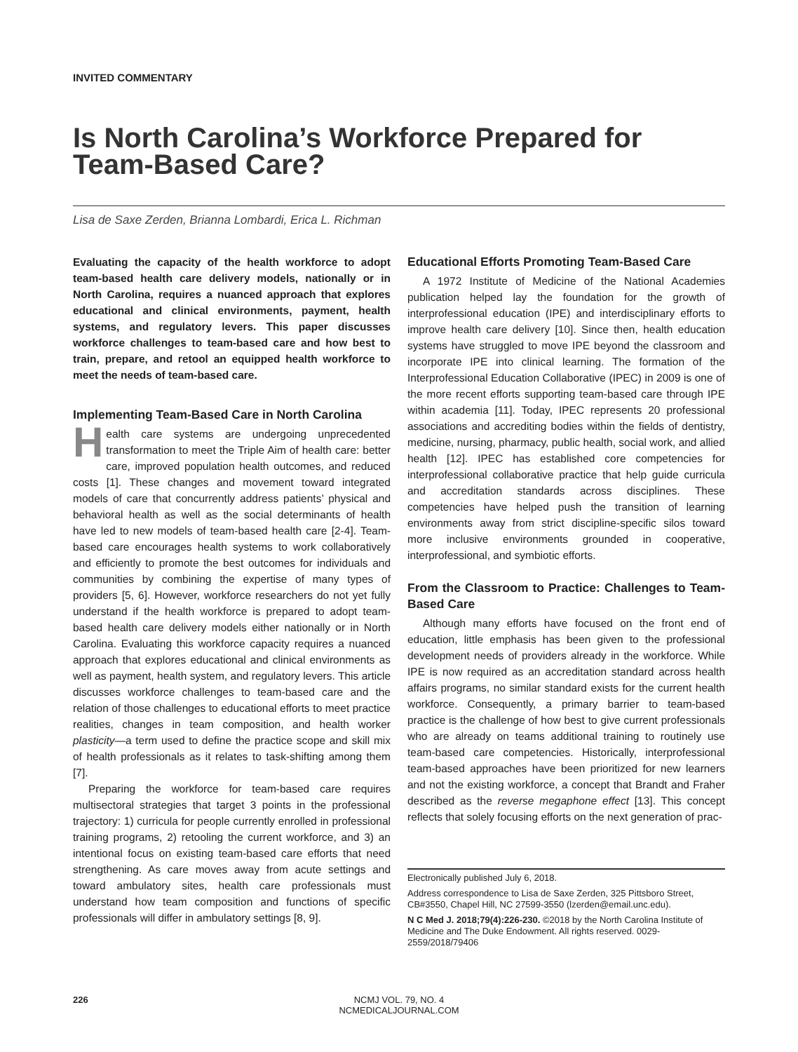INVITED COMMENTARY
Is North Carolina’s Workforce Prepared for Team-Based Care?
Lisa de Saxe Zerden, Brianna Lombardi, Erica L. Richman
Evaluating the capacity of the health workforce to adopt team-based health care delivery models, nationally or in North Carolina, requires a nuanced approach that explores educational and clinical environments, payment, health systems, and regulatory levers. This paper discusses workforce challenges to team-based care and how best to train, prepare, and retool an equipped health workforce to meet the needs of team-based care.
Implementing Team-Based Care in North Carolina
Health care systems are undergoing unprecedented transformation to meet the Triple Aim of health care: better care, improved population health outcomes, and reduced costs [1]. These changes and movement toward integrated models of care that concurrently address patients’ physical and behavioral health as well as the social determinants of health have led to new models of team-based health care [2-4]. Team-based care encourages health systems to work collaboratively and efficiently to promote the best outcomes for individuals and communities by combining the expertise of many types of providers [5, 6]. However, workforce researchers do not yet fully understand if the health workforce is prepared to adopt team-based health care delivery models either nationally or in North Carolina. Evaluating this workforce capacity requires a nuanced approach that explores educational and clinical environments as well as payment, health system, and regulatory levers. This article discusses workforce challenges to team-based care and the relation of those challenges to educational efforts to meet practice realities, changes in team composition, and health worker plasticity—a term used to define the practice scope and skill mix of health professionals as it relates to task-shifting among them [7].
Preparing the workforce for team-based care requires multisectoral strategies that target 3 points in the professional trajectory: 1) curricula for people currently enrolled in professional training programs, 2) retooling the current workforce, and 3) an intentional focus on existing team-based care efforts that need strengthening. As care moves away from acute settings and toward ambulatory sites, health care professionals must understand how team composition and functions of specific professionals will differ in ambulatory settings [8, 9].
Educational Efforts Promoting Team-Based Care
A 1972 Institute of Medicine of the National Academies publication helped lay the foundation for the growth of interprofessional education (IPE) and interdisciplinary efforts to improve health care delivery [10]. Since then, health education systems have struggled to move IPE beyond the classroom and incorporate IPE into clinical learning. The formation of the Interprofessional Education Collaborative (IPEC) in 2009 is one of the more recent efforts supporting team-based care through IPE within academia [11]. Today, IPEC represents 20 professional associations and accrediting bodies within the fields of dentistry, medicine, nursing, pharmacy, public health, social work, and allied health [12]. IPEC has established core competencies for interprofessional collaborative practice that help guide curricula and accreditation standards across disciplines. These competencies have helped push the transition of learning environments away from strict discipline-specific silos toward more inclusive environments grounded in cooperative, interprofessional, and symbiotic efforts.
From the Classroom to Practice: Challenges to Team-Based Care
Although many efforts have focused on the front end of education, little emphasis has been given to the professional development needs of providers already in the workforce. While IPE is now required as an accreditation standard across health affairs programs, no similar standard exists for the current health workforce. Consequently, a primary barrier to team-based practice is the challenge of how best to give current professionals who are already on teams additional training to routinely use team-based care competencies. Historically, interprofessional team-based approaches have been prioritized for new learners and not the existing workforce, a concept that Brandt and Fraher described as the reverse megaphone effect [13]. This concept reflects that solely focusing efforts on the next generation of prac-
Electronically published July 6, 2018.
Address correspondence to Lisa de Saxe Zerden, 325 Pittsboro Street, CB#3550, Chapel Hill, NC 27599-3550 (lzerden@email.unc.edu).
N C Med J. 2018;79(4):226-230. ©2018 by the North Carolina Institute of Medicine and The Duke Endowment. All rights reserved. 0029-2559/2018/79406
226
NCMJ VOL. 79, NO. 4
NCMEDICALJOURNAL.COM